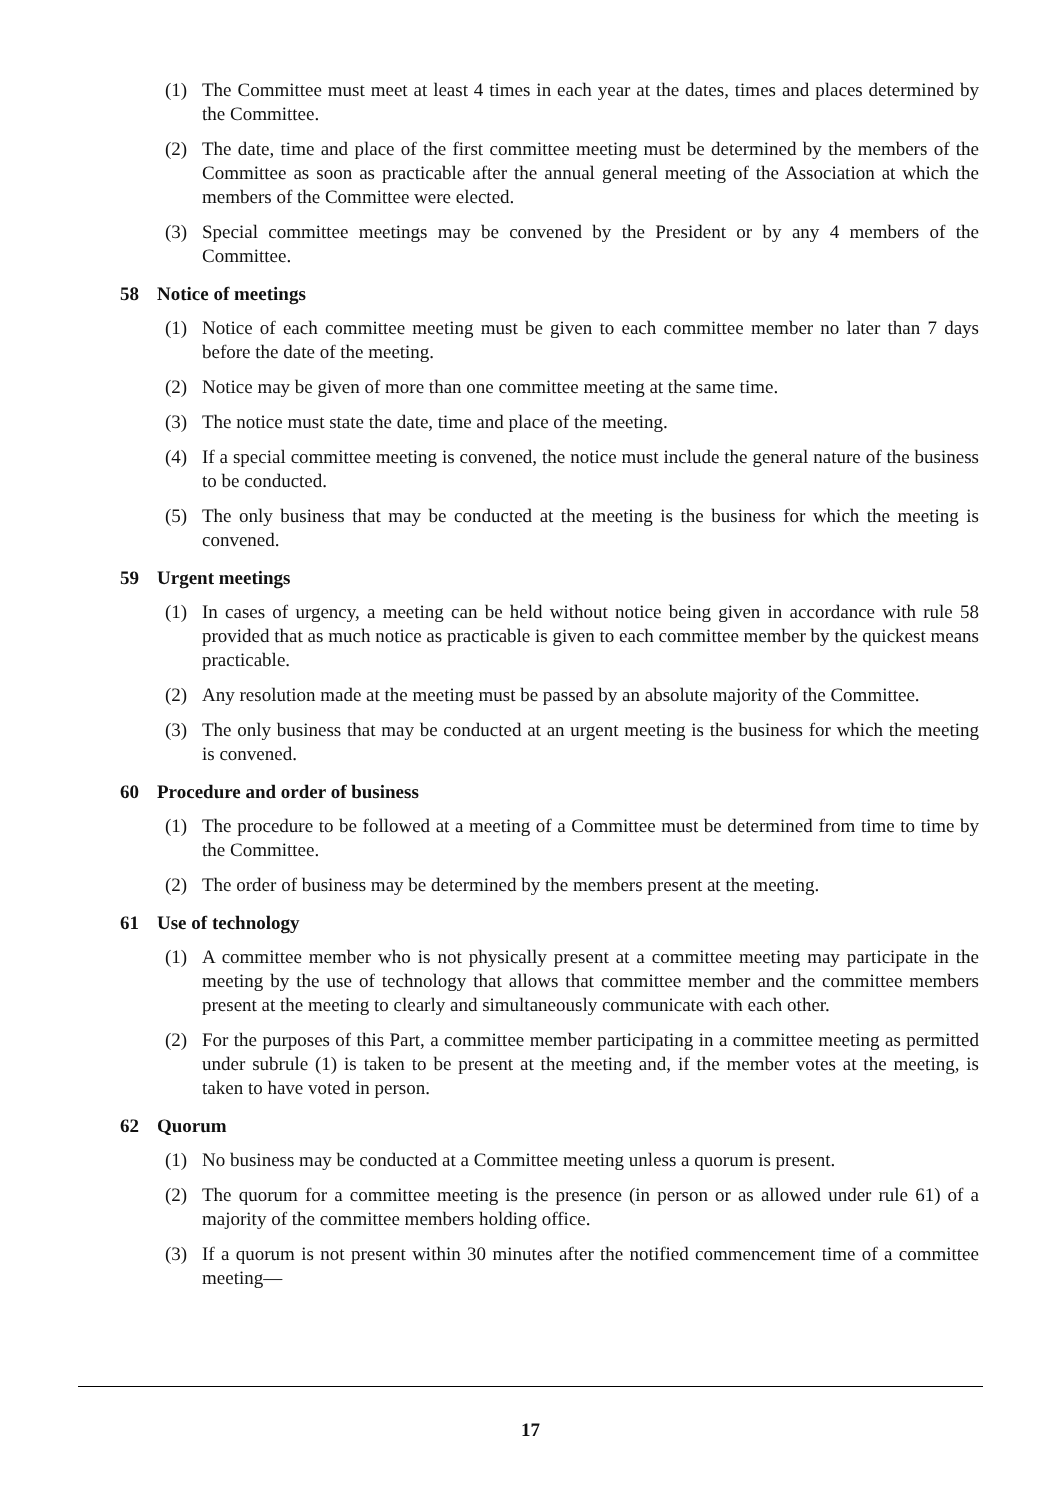(1) The Committee must meet at least 4 times in each year at the dates, times and places determined by the Committee.
(2) The date, time and place of the first committee meeting must be determined by the members of the Committee as soon as practicable after the annual general meeting of the Association at which the members of the Committee were elected.
(3) Special committee meetings may be convened by the President or by any 4 members of the Committee.
58 Notice of meetings
(1) Notice of each committee meeting must be given to each committee member no later than 7 days before the date of the meeting.
(2) Notice may be given of more than one committee meeting at the same time.
(3) The notice must state the date, time and place of the meeting.
(4) If a special committee meeting is convened, the notice must include the general nature of the business to be conducted.
(5) The only business that may be conducted at the meeting is the business for which the meeting is convened.
59 Urgent meetings
(1) In cases of urgency, a meeting can be held without notice being given in accordance with rule 58 provided that as much notice as practicable is given to each committee member by the quickest means practicable.
(2) Any resolution made at the meeting must be passed by an absolute majority of the Committee.
(3) The only business that may be conducted at an urgent meeting is the business for which the meeting is convened.
60 Procedure and order of business
(1) The procedure to be followed at a meeting of a Committee must be determined from time to time by the Committee.
(2) The order of business may be determined by the members present at the meeting.
61 Use of technology
(1) A committee member who is not physically present at a committee meeting may participate in the meeting by the use of technology that allows that committee member and the committee members present at the meeting to clearly and simultaneously communicate with each other.
(2) For the purposes of this Part, a committee member participating in a committee meeting as permitted under subrule (1) is taken to be present at the meeting and, if the member votes at the meeting, is taken to have voted in person.
62 Quorum
(1) No business may be conducted at a Committee meeting unless a quorum is present.
(2) The quorum for a committee meeting is the presence (in person or as allowed under rule 61) of a majority of the committee members holding office.
(3) If a quorum is not present within 30 minutes after the notified commencement time of a committee meeting—
17